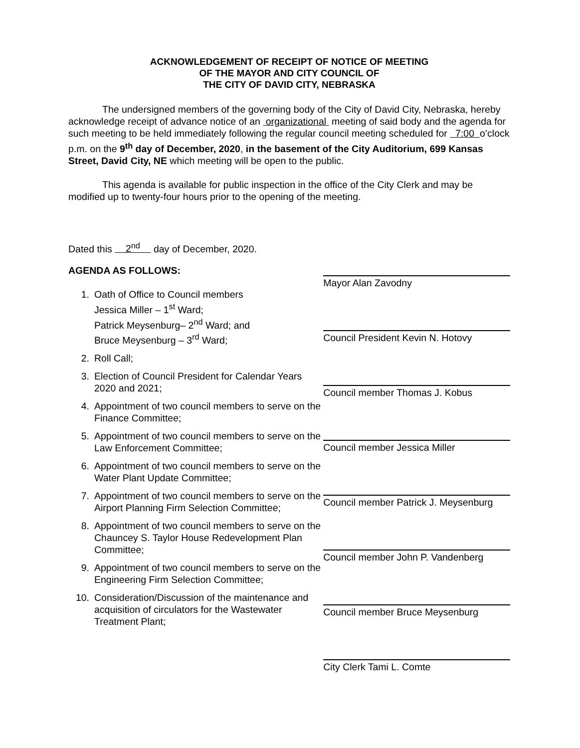ACKNOWLEDGEMENT OF RECEIPT OF NOTICE OF MEETING
OF THE MAYOR AND CITY COUNCIL OF
THE CITY OF DAVID CITY, NEBRASKA
The undersigned members of the governing body of the City of David City, Nebraska, hereby acknowledge receipt of advance notice of an organizational meeting of said body and the agenda for such meeting to be held immediately following the regular council meeting scheduled for 7:00 o’clock p.m. on the 9<sup>th</sup> day of December, 2020, in the basement of the City Auditorium, 699 Kansas Street, David City, NE which meeting will be open to the public.
This agenda is available for public inspection in the office of the City Clerk and may be modified up to twenty-four hours prior to the opening of the meeting.
Dated this 2<sup>nd</sup> day of December, 2020.
AGENDA AS FOLLOWS:
1. Oath of Office to Council members
Jessica Miller – 1<sup>st</sup> Ward;
Patrick Meysenburg– 2<sup>nd</sup> Ward; and
Bruce Meysenburg – 3<sup>rd</sup> Ward;
2. Roll Call;
3. Election of Council President for Calendar Years 2020 and 2021;
4. Appointment of two council members to serve on the Finance Committee;
5. Appointment of two council members to serve on the Law Enforcement Committee;
6. Appointment of two council members to serve on the Water Plant Update Committee;
7. Appointment of two council members to serve on the Airport Planning Firm Selection Committee;
8. Appointment of two council members to serve on the Chauncey S. Taylor House Redevelopment Plan Committee;
9. Appointment of two council members to serve on the Engineering Firm Selection Committee;
10. Consideration/Discussion of the maintenance and acquisition of circulators for the Wastewater Treatment Plant;
Mayor Alan Zavodny
Council President Kevin N. Hotovy
Council member Thomas J. Kobus
Council member Jessica Miller
Council member Patrick J. Meysenburg
Council member John P. Vandenberg
Council member Bruce Meysenburg
City Clerk Tami L. Comte